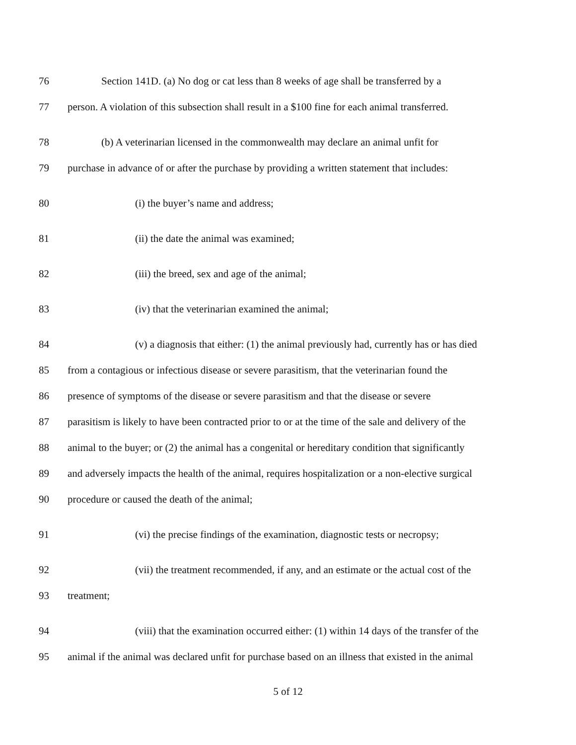76 Section 141D. (a) No dog or cat less than 8 weeks of age shall be transferred by a
77 person. A violation of this subsection shall result in a $100 fine for each animal transferred.
78 (b) A veterinarian licensed in the commonwealth may declare an animal unfit for
79 purchase in advance of or after the purchase by providing a written statement that includes:
80 (i) the buyer’s name and address;
81 (ii) the date the animal was examined;
82 (iii) the breed, sex and age of the animal;
83 (iv) that the veterinarian examined the animal;
84 (v) a diagnosis that either: (1) the animal previously had, currently has or has died
85 from a contagious or infectious disease or severe parasitism, that the veterinarian found the
86 presence of symptoms of the disease or severe parasitism and that the disease or severe
87 parasitism is likely to have been contracted prior to or at the time of the sale and delivery of the
88 animal to the buyer; or (2) the animal has a congenital or hereditary condition that significantly
89 and adversely impacts the health of the animal, requires hospitalization or a non-elective surgical
90 procedure or caused the death of the animal;
91 (vi) the precise findings of the examination, diagnostic tests or necropsy;
92 (vii) the treatment recommended, if any, and an estimate or the actual cost of the
93 treatment;
94 (viii) that the examination occurred either: (1) within 14 days of the transfer of the
95 animal if the animal was declared unfit for purchase based on an illness that existed in the animal
5 of 12